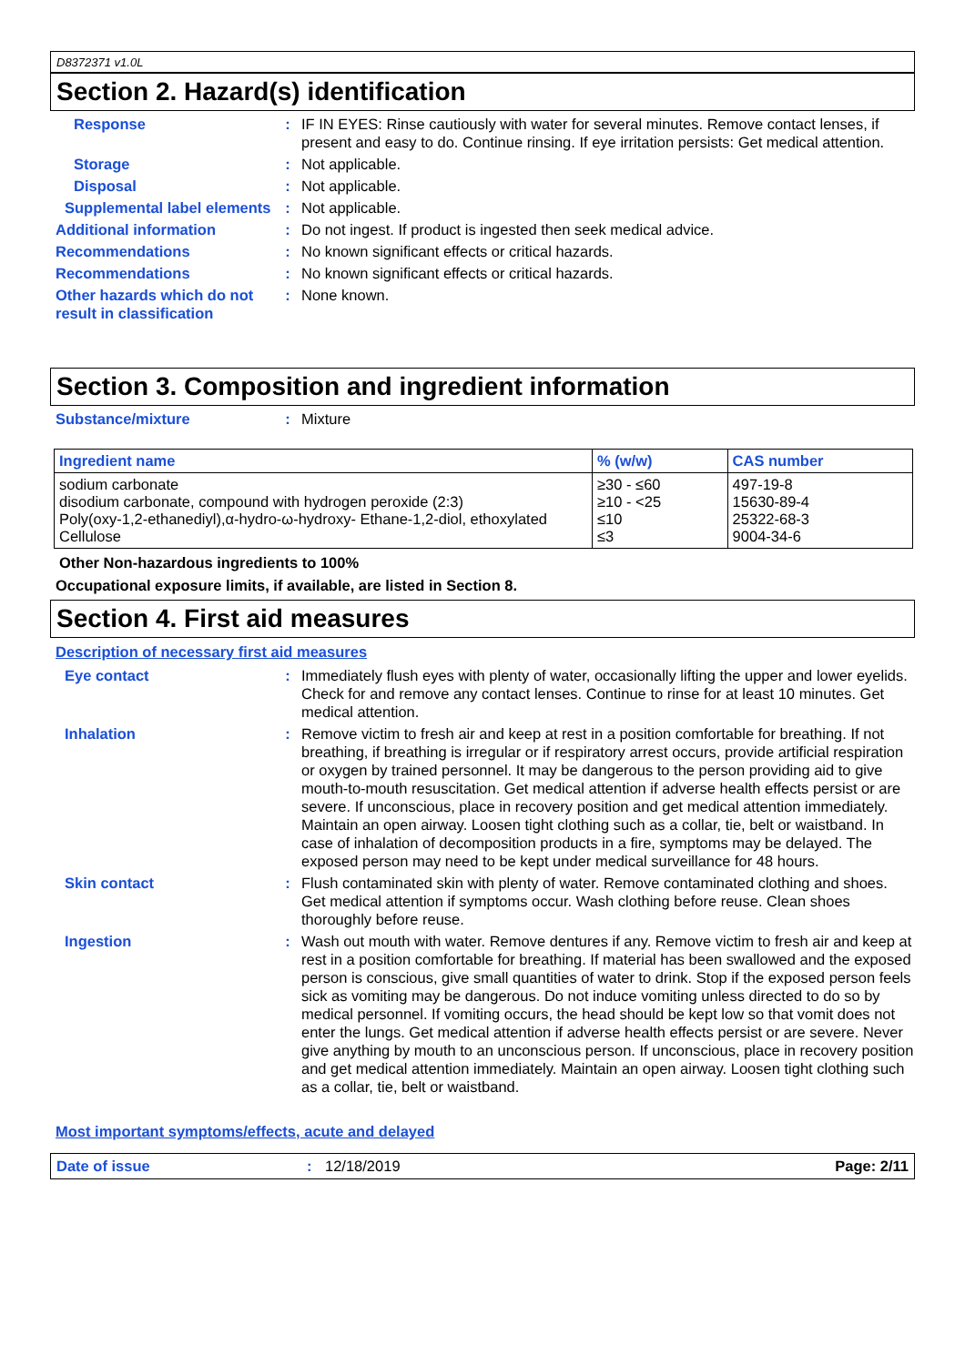D8372371 v1.0L
Section 2. Hazard(s) identification
Response : IF IN EYES: Rinse cautiously with water for several minutes. Remove contact lenses, if present and easy to do. Continue rinsing. If eye irritation persists: Get medical attention.
Storage : Not applicable.
Disposal : Not applicable.
Supplemental label elements
: Not applicable.
Additional information : Do not ingest. If product is ingested then seek medical advice.
Recommendations : No known significant effects or critical hazards.
Recommendations : No known significant effects or critical hazards.
Other hazards which do not result in classification
: None known.
Section 3. Composition and ingredient information
Substance/mixture : Mixture
| Ingredient name | % (w/w) | CAS number |
| --- | --- | --- |
| sodium carbonate disodium carbonate, compound with hydrogen peroxide (2:3) Poly(oxy-1,2-ethanediyl),α-hydro-ω-hydroxy- Ethane-1,2-diol, ethoxylated Cellulose | ≥30 - ≤60 ≥10 - <25 ≤10 ≤3 | 497-19-8 15630-89-4 25322-68-3 9004-34-6 |
Other Non-hazardous ingredients to 100%
Occupational exposure limits, if available, are listed in Section 8.
Section 4. First aid measures
Description of necessary first aid measures
Eye contact : Immediately flush eyes with plenty of water, occasionally lifting the upper and lower eyelids. Check for and remove any contact lenses. Continue to rinse for at least 10 minutes. Get medical attention.
Inhalation : Remove victim to fresh air and keep at rest in a position comfortable for breathing. If not breathing, if breathing is irregular or if respiratory arrest occurs, provide artificial respiration or oxygen by trained personnel. It may be dangerous to the person providing aid to give mouth-to-mouth resuscitation. Get medical attention if adverse health effects persist or are severe. If unconscious, place in recovery position and get medical attention immediately. Maintain an open airway. Loosen tight clothing such as a collar, tie, belt or waistband. In case of inhalation of decomposition products in a fire, symptoms may be delayed. The exposed person may need to be kept under medical surveillance for 48 hours.
Skin contact : Flush contaminated skin with plenty of water. Remove contaminated clothing and shoes. Get medical attention if symptoms occur. Wash clothing before reuse. Clean shoes thoroughly before reuse.
Ingestion : Wash out mouth with water. Remove dentures if any. Remove victim to fresh air and keep at rest in a position comfortable for breathing. If material has been swallowed and the exposed person is conscious, give small quantities of water to drink. Stop if the exposed person feels sick as vomiting may be dangerous. Do not induce vomiting unless directed to do so by medical personnel. If vomiting occurs, the head should be kept low so that vomit does not enter the lungs. Get medical attention if adverse health effects persist or are severe. Never give anything by mouth to an unconscious person. If unconscious, place in recovery position and get medical attention immediately. Maintain an open airway. Loosen tight clothing such as a collar, tie, belt or waistband.
Most important symptoms/effects, acute and delayed
Date of issue: 12/18/2019 Page: 2/11